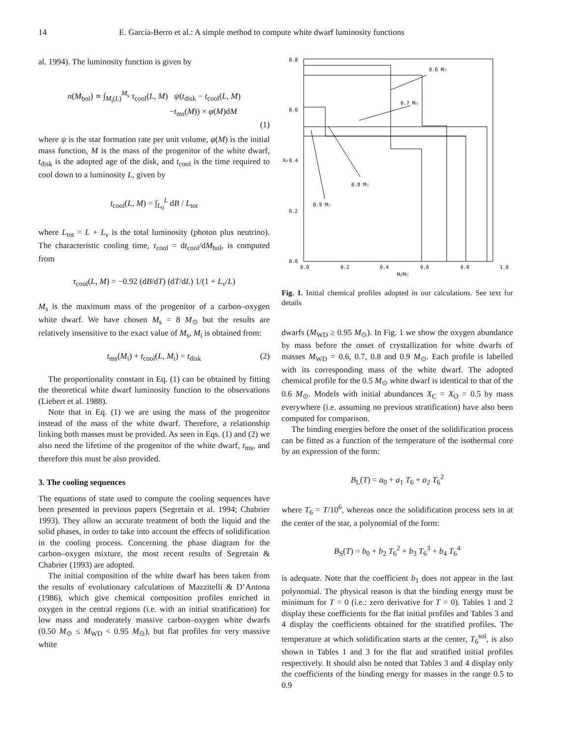14 E. García-Berro et al.: A simple method to compute white dwarf luminosity functions
al. 1994). The luminosity function is given by
n(M<sub>bol</sub>) ∝ ∫<sub>M<sub>i</sub>(L)</sub><sup>M<sub>s</sub></sup> τ<sub>cool</sub>(L, M) ψ(t<sub>disk</sub> − t<sub>cool</sub>(L, M)
−t<sub>ms</sub>(M)) × φ(M)dM
(1)
where ψ is the star formation rate per unit volume, φ(M) is the initial mass function, M is the mass of the progenitor of the white dwarf, t<sub>disk</sub> is the adopted age of the disk, and t<sub>cool</sub> is the time required to cool down to a luminosity L, given by
t<sub>cool</sub>(L, M) = ∫<sub>L<sub>0</sub></sub><sup>L</sup> dB / L<sub>tot</sub>
where L<sub>tot</sub> = L + L<sub>ν</sub> is the total luminosity (photon plus neutrino). The characteristic cooling time, τ<sub>cool</sub> = dt<sub>cool</sub>/dM<sub>bol</sub>, is computed from
τ<sub>cool</sub>(L, M) = −0.92 (dB/dT) (dT/dL) 1/(1 + L<sub>ν</sub>/L)
M<sub>s</sub> is the maximum mass of the progenitor of a carbon–oxygen white dwarf. We have chosen M<sub>s</sub> = 8 M<sub>⊙</sub> but the results are relatively insensitive to the exact value of M<sub>s</sub>, M<sub>i</sub> is obtained from:
t<sub>ms</sub>(M<sub>i</sub>) + t<sub>cool</sub>(L, M<sub>i</sub>) = t<sub>disk</sub> (2)
The proportionality constant in Eq. (1) can be obtained by fitting the theoretical white dwarf luminosity function to the observations (Liebert et al. 1988).
Note that in Eq. (1) we are using the mass of the progenitor instead of the mass of the white dwarf. Therefore, a relationship linking both masses must be provided. As seen in Eqs. (1) and (2) we also need the lifetime of the progenitor of the white dwarf, t<sub>ms</sub>, and therefore this must be also provided.
3. The cooling sequences
The equations of state used to compute the cooling sequences have been presented in previous papers (Segretain et al. 1994; Chabrier 1993). They allow an accurate treatment of both the liquid and the solid phases, in order to take into account the effects of solidification in the cooling process. Concerning the phase diagram for the carbon–oxygen mixture, the most recent results of Segretain & Chabrier (1993) are adopted.
The initial composition of the white dwarf has been taken from the results of evolutionary calculations of Mazzitelli & D’Antona (1986), which give chemical composition profiles enriched in oxygen in the central regions (i.e. with an initial stratification) for low mass and moderately massive carbon–oxygen white dwarfs (0.50 M<sub>⊙</sub> ≤ M<sub>WD</sub> < 0.95 M<sub>⊙</sub>), but flat profiles for very massive white
0.8
0.6
0.4
0.2
0.0
0.0
0.2
0.4
0.6
0.8
1.0
M/M☉
XO
0.6 M☉
0.7 M☉
0.8 M☉
0.9 M☉
Fig. 1. Initial chemical profiles adopted in our calculations. See text for details
dwarfs (M<sub>WD</sub> ≥ 0.95 M<sub>⊙</sub>). In Fig. 1 we show the oxygen abundance by mass before the onset of crystallization for white dwarfs of masses M<sub>WD</sub> = 0.6, 0.7, 0.8 and 0.9 M<sub>⊙</sub>. Each profile is labelled with its corresponding mass of the white dwarf. The adopted chemical profile for the 0.5 M<sub>⊙</sub> white dwarf is identical to that of the 0.6 M<sub>⊙</sub>. Models with initial abundances X<sub>C</sub> = X<sub>O</sub> = 0.5 by mass everywhere (i.e. assuming no previous stratification) have also been computed for comparison.
The binding energies before the onset of the solidification process can be fitted as a function of the temperature of the isothermal core by an expression of the form:
B<sub>L</sub>(T) = a<sub>0</sub> + a<sub>1</sub> T<sub>6</sub> + a<sub>2</sub> T<sub>6</sub><sup>2</sup>
where T<sub>6</sub> = T/10<sup>6</sup>, whereas once the solidification process sets in at the center of the star, a polynomial of the form:
B<sub>S</sub>(T) = b<sub>0</sub> + b<sub>2</sub> T<sub>6</sub><sup>2</sup> + b<sub>3</sub> T<sub>6</sub><sup>3</sup> + b<sub>4</sub> T<sub>6</sub><sup>4</sup>
is adequate. Note that the coefficient b<sub>1</sub> does not appear in the last polynomial. The physical reason is that the binding energy must be minimum for T = 0 (i.e.: zero derivative for T = 0). Tables 1 and 2 display these coefficients for the flat initial profiles and Tables 3 and 4 display the coefficients obtained for the stratified profiles. The temperature at which solidification starts at the center, T<sub>6</sub><sup>sol</sup>, is also shown in Tables 1 and 3 for the flat and stratified initial profiles respectively. It should also be noted that Tables 3 and 4 display only the coefficients of the binding energy for masses in the range 0.5 to 0.9